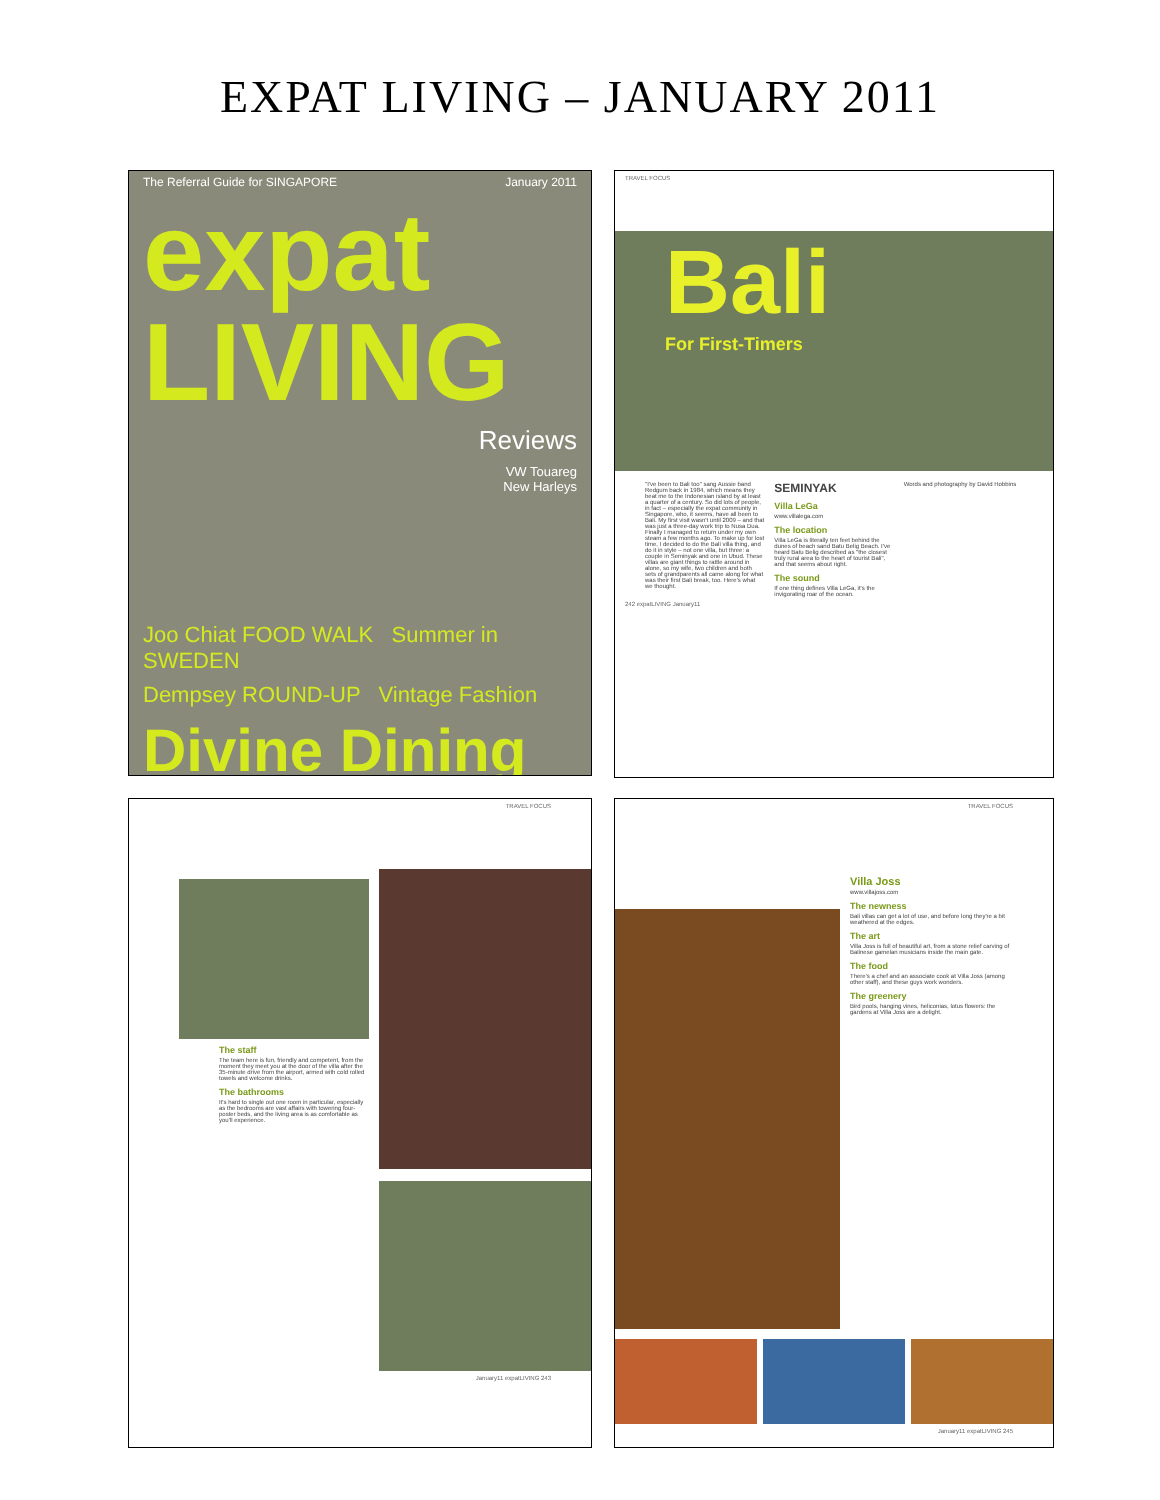EXPAT LIVING – JANUARY 2011
The Referral Guide for SINGAPORE January 2011
expat LIVING
Reviews
VW Touareg
New Harleys
Joo Chiat FOOD WALK Summer in SWEDEN
Dempsey ROUND-UP Vintage Fashion
Divine Dining
TRAVEL FOCUS
Bali
For First-Timers
"I've been to Bali too" sang Aussie band Redgum back in 1984, which means they beat me to the Indonesian island by at least a quarter of a century. So did lots of people, in fact – especially the expat community in Singapore, who, it seems, have all been to Bali. My first visit wasn't until 2009 – and that was just a three-day work trip to Nusa Dua. Finally I managed to return under my own steam a few months ago. To make up for lost time, I decided to do the Bali villa thing, and do it in style – not one villa, but three: a couple in Seminyak and one in Ubud. These villas are giant things to rattle around in alone, so my wife, two children and both sets of grandparents all came along for what was their first Bali break, too. Here's what we thought.
SEMINYAK
Villa LeGa
www.villalega.com
The location
Villa LeGa is literally ten feet behind the dunes of beach sand Batu Belig Beach. I've heard Batu Belig described as "the closest truly rural area to the heart of tourist Bali", and that seems about right.
The sound
If one thing defines Villa LeGa, it's the invigorating roar of the ocean.
Words and photography by David Hobbins
242 expatLIVING January11
TRAVEL FOCUS
The staff
The team here is fun, friendly and competent, from the moment they meet you at the door of the villa after the 35-minute drive from the airport, armed with cold rolled towels and welcome drinks.
The bathrooms
It's hard to single out one room in particular, especially as the bedrooms are vast affairs with towering four-poster beds, and the living area is as comfortable as you'll experience.
January11 expatLIVING 243
TRAVEL FOCUS
Villa Joss
www.villajoss.com
The newness
Bali villas can get a lot of use, and before long they're a bit weathered at the edges.
The art
Villa Joss is full of beautiful art, from a stone relief carving of Balinese gamelan musicians inside the main gate.
The food
There's a chef and an associate cook at Villa Joss (among other staff), and these guys work wonders.
The greenery
Bird pools, hanging vines, heliconias, lotus flowers: the gardens at Villa Joss are a delight.
January11 expatLIVING 245